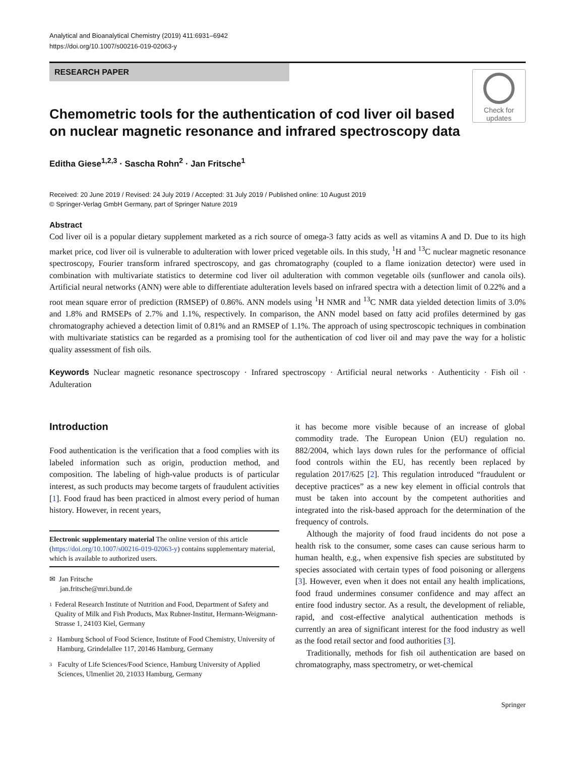Analytical and Bioanalytical Chemistry (2019) 411:6931–6942
https://doi.org/10.1007/s00216-019-02063-y
RESEARCH PAPER
Chemometric tools for the authentication of cod liver oil based on nuclear magnetic resonance and infrared spectroscopy data
Check for updates
Editha Giese<sup>1,2,3</sup> · Sascha Rohn<sup>2</sup> · Jan Fritsche<sup>1</sup>
Received: 20 June 2019 / Revised: 24 July 2019 / Accepted: 31 July 2019 / Published online: 10 August 2019
© Springer-Verlag GmbH Germany, part of Springer Nature 2019
Abstract
Cod liver oil is a popular dietary supplement marketed as a rich source of omega-3 fatty acids as well as vitamins A and D. Due to its high market price, cod liver oil is vulnerable to adulteration with lower priced vegetable oils. In this study, <sup>1</sup>H and <sup>13</sup>C nuclear magnetic resonance spectroscopy, Fourier transform infrared spectroscopy, and gas chromatography (coupled to a flame ionization detector) were used in combination with multivariate statistics to determine cod liver oil adulteration with common vegetable oils (sunflower and canola oils). Artificial neural networks (ANN) were able to differentiate adulteration levels based on infrared spectra with a detection limit of 0.22% and a root mean square error of prediction (RMSEP) of 0.86%. ANN models using <sup>1</sup>H NMR and <sup>13</sup>C NMR data yielded detection limits of 3.0% and 1.8% and RMSEPs of 2.7% and 1.1%, respectively. In comparison, the ANN model based on fatty acid profiles determined by gas chromatography achieved a detection limit of 0.81% and an RMSEP of 1.1%. The approach of using spectroscopic techniques in combination with multivariate statistics can be regarded as a promising tool for the authentication of cod liver oil and may pave the way for a holistic quality assessment of fish oils.
Keywords Nuclear magnetic resonance spectroscopy · Infrared spectroscopy · Artificial neural networks · Authenticity · Fish oil · Adulteration
Introduction
Food authentication is the verification that a food complies with its labeled information such as origin, production method, and composition. The labeling of high-value products is of particular interest, as such products may become targets of fraudulent activities [1]. Food fraud has been practiced in almost every period of human history. However, in recent years,
Electronic supplementary material The online version of this article (https://doi.org/10.1007/s00216-019-02063-y) contains supplementary material, which is available to authorized users.
✉ Jan Fritsche
jan.fritsche@mri.bund.de
1
Federal Research Institute of Nutrition and Food, Department of Safety and Quality of Milk and Fish Products, Max Rubner-Institut, Hermann-Weigmann-Strasse 1, 24103 Kiel, Germany
2
Hamburg School of Food Science, Institute of Food Chemistry, University of Hamburg, Grindelallee 117, 20146 Hamburg, Germany
3
Faculty of Life Sciences/Food Science, Hamburg University of Applied Sciences, Ulmenliet 20, 21033 Hamburg, Germany
it has become more visible because of an increase of global commodity trade. The European Union (EU) regulation no. 882/2004, which lays down rules for the performance of official food controls within the EU, has recently been replaced by regulation 2017/625 [2]. This regulation introduced “fraudulent or deceptive practices” as a new key element in official controls that must be taken into account by the competent authorities and integrated into the risk-based approach for the determination of the frequency of controls.
Although the majority of food fraud incidents do not pose a health risk to the consumer, some cases can cause serious harm to human health, e.g., when expensive fish species are substituted by species associated with certain types of food poisoning or allergens [3]. However, even when it does not entail any health implications, food fraud undermines consumer confidence and may affect an entire food industry sector. As a result, the development of reliable, rapid, and cost-effective analytical authentication methods is currently an area of significant interest for the food industry as well as the food retail sector and food authorities [3].
Traditionally, methods for fish oil authentication are based on chromatography, mass spectrometry, or wet-chemical
Springer